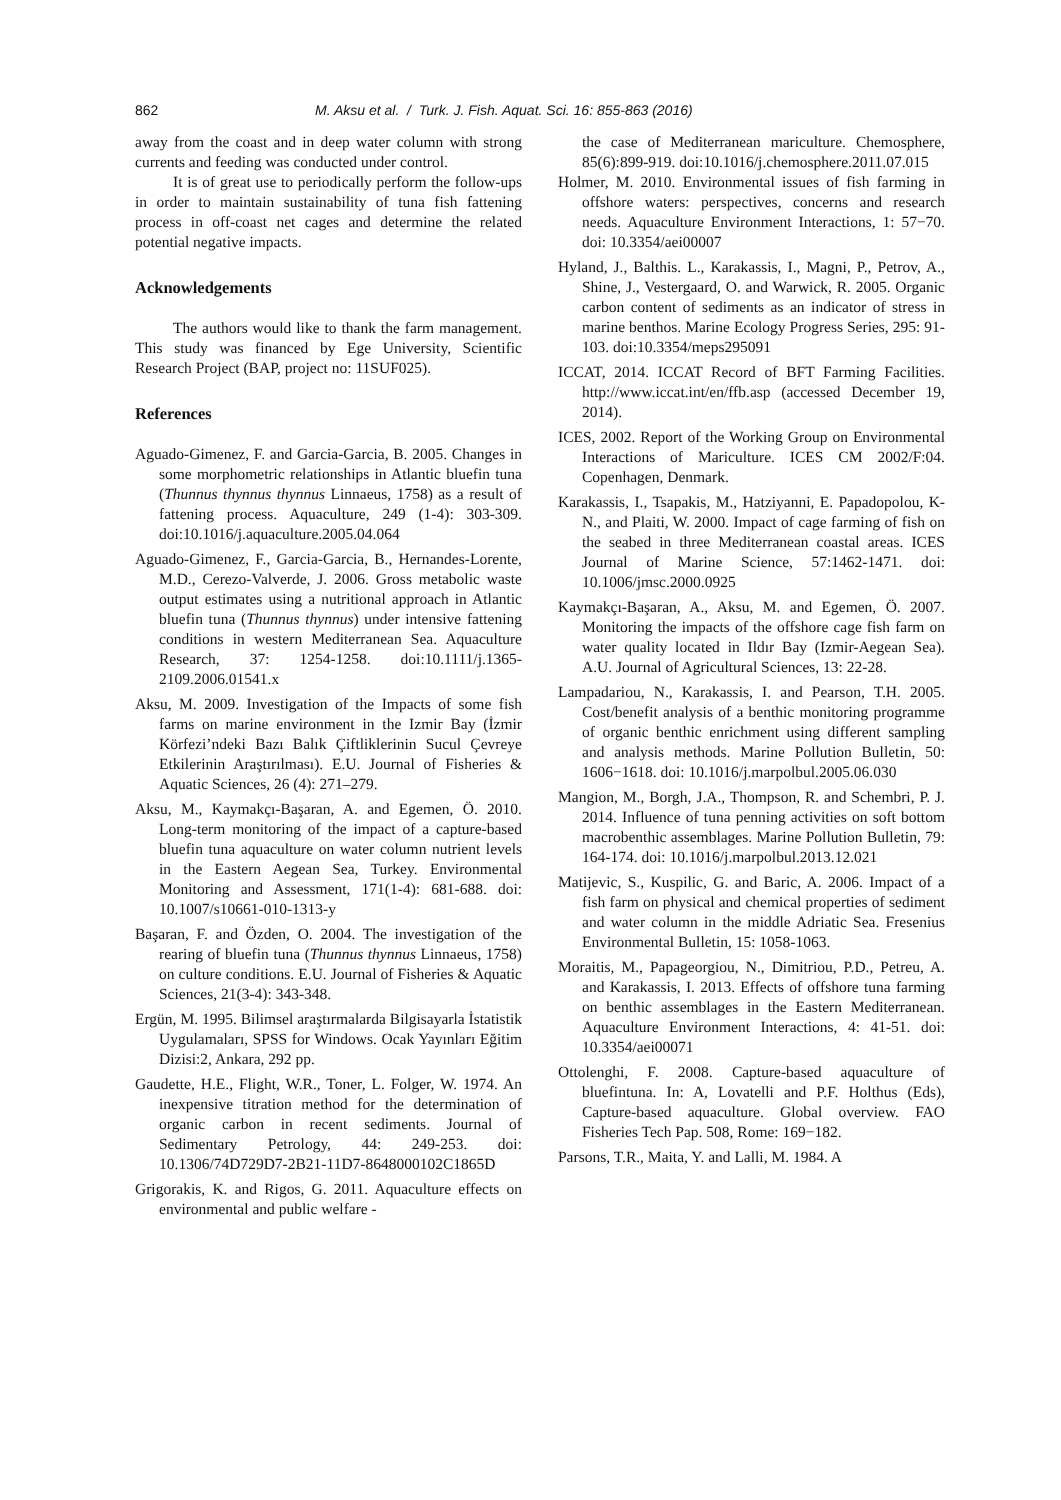862 M. Aksu et al. / Turk. J. Fish. Aquat. Sci. 16: 855-863 (2016)
away from the coast and in deep water column with strong currents and feeding was conducted under control.
It is of great use to periodically perform the follow-ups in order to maintain sustainability of tuna fish fattening process in off-coast net cages and determine the related potential negative impacts.
Acknowledgements
The authors would like to thank the farm management. This study was financed by Ege University, Scientific Research Project (BAP, project no: 11SUF025).
References
Aguado-Gimenez, F. and Garcia-Garcia, B. 2005. Changes in some morphometric relationships in Atlantic bluefin tuna (Thunnus thynnus thynnus Linnaeus, 1758) as a result of fattening process. Aquaculture, 249 (1-4): 303-309. doi:10.1016/j.aquaculture.2005.04.064
Aguado-Gimenez, F., Garcia-Garcia, B., Hernandes-Lorente, M.D., Cerezo-Valverde, J. 2006. Gross metabolic waste output estimates using a nutritional approach in Atlantic bluefin tuna (Thunnus thynnus) under intensive fattening conditions in western Mediterranean Sea. Aquaculture Research, 37: 1254-1258. doi:10.1111/j.1365-2109.2006.01541.x
Aksu, M. 2009. Investigation of the Impacts of some fish farms on marine environment in the Izmir Bay (İzmir Körfezi’ndeki Bazı Balık Çiftliklerinin Sucul Çevreye Etkilerinin Araştırılması). E.U. Journal of Fisheries & Aquatic Sciences, 26 (4): 271–279.
Aksu, M., Kaymakçı-Başaran, A. and Egemen, Ö. 2010. Long-term monitoring of the impact of a capture-based bluefin tuna aquaculture on water column nutrient levels in the Eastern Aegean Sea, Turkey. Environmental Monitoring and Assessment, 171(1-4): 681-688. doi: 10.1007/s10661-010-1313-y
Başaran, F. and Özden, O. 2004. The investigation of the rearing of bluefin tuna (Thunnus thynnus Linnaeus, 1758) on culture conditions. E.U. Journal of Fisheries & Aquatic Sciences, 21(3-4): 343-348.
Ergün, M. 1995. Bilimsel araştırmalarda Bilgisayarla İstatistik Uygulamaları, SPSS for Windows. Ocak Yayınları Eğitim Dizisi:2, Ankara, 292 pp.
Gaudette, H.E., Flight, W.R., Toner, L. Folger, W. 1974. An inexpensive titration method for the determination of organic carbon in recent sediments. Journal of Sedimentary Petrology, 44: 249-253. doi: 10.1306/74D729D7-2B21-11D7-8648000102C1865D
Grigorakis, K. and Rigos, G. 2011. Aquaculture effects on environmental and public welfare -
the case of Mediterranean mariculture. Chemosphere, 85(6):899-919. doi:10.1016/j.chemosphere.2011.07.015
Holmer, M. 2010. Environmental issues of fish farming in offshore waters: perspectives, concerns and research needs. Aquaculture Environment Interactions, 1: 57−70. doi: 10.3354/aei00007
Hyland, J., Balthis. L., Karakassis, I., Magni, P., Petrov, A., Shine, J., Vestergaard, O. and Warwick, R. 2005. Organic carbon content of sediments as an indicator of stress in marine benthos. Marine Ecology Progress Series, 295: 91-103. doi:10.3354/meps295091
ICCAT, 2014. ICCAT Record of BFT Farming Facilities. http://www.iccat.int/en/ffb.asp (accessed December 19, 2014).
ICES, 2002. Report of the Working Group on Environmental Interactions of Mariculture. ICES CM 2002/F:04. Copenhagen, Denmark.
Karakassis, I., Tsapakis, M., Hatziyanni, E. Papadopolou, K-N., and Plaiti, W. 2000. Impact of cage farming of fish on the seabed in three Mediterranean coastal areas. ICES Journal of Marine Science, 57:1462-1471. doi: 10.1006/jmsc.2000.0925
Kaymakçı-Başaran, A., Aksu, M. and Egemen, Ö. 2007. Monitoring the impacts of the offshore cage fish farm on water quality located in Ildır Bay (Izmir-Aegean Sea). A.U. Journal of Agricultural Sciences, 13: 22-28.
Lampadariou, N., Karakassis, I. and Pearson, T.H. 2005. Cost/benefit analysis of a benthic monitoring programme of organic benthic enrichment using different sampling and analysis methods. Marine Pollution Bulletin, 50: 1606−1618. doi: 10.1016/j.marpolbul.2005.06.030
Mangion, M., Borgh, J.A., Thompson, R. and Schembri, P. J. 2014. Influence of tuna penning activities on soft bottom macrobenthic assemblages. Marine Pollution Bulletin, 79: 164-174. doi: 10.1016/j.marpolbul.2013.12.021
Matijevic, S., Kuspilic, G. and Baric, A. 2006. Impact of a fish farm on physical and chemical properties of sediment and water column in the middle Adriatic Sea. Fresenius Environmental Bulletin, 15: 1058-1063.
Moraitis, M., Papageorgiou, N., Dimitriou, P.D., Petreu, A. and Karakassis, I. 2013. Effects of offshore tuna farming on benthic assemblages in the Eastern Mediterranean. Aquaculture Environment Interactions, 4: 41-51. doi: 10.3354/aei00071
Ottolenghi, F. 2008. Capture-based aquaculture of bluefintuna. In: A, Lovatelli and P.F. Holthus (Eds), Capture-based aquaculture. Global overview. FAO Fisheries Tech Pap. 508, Rome: 169−182.
Parsons, T.R., Maita, Y. and Lalli, M. 1984. A